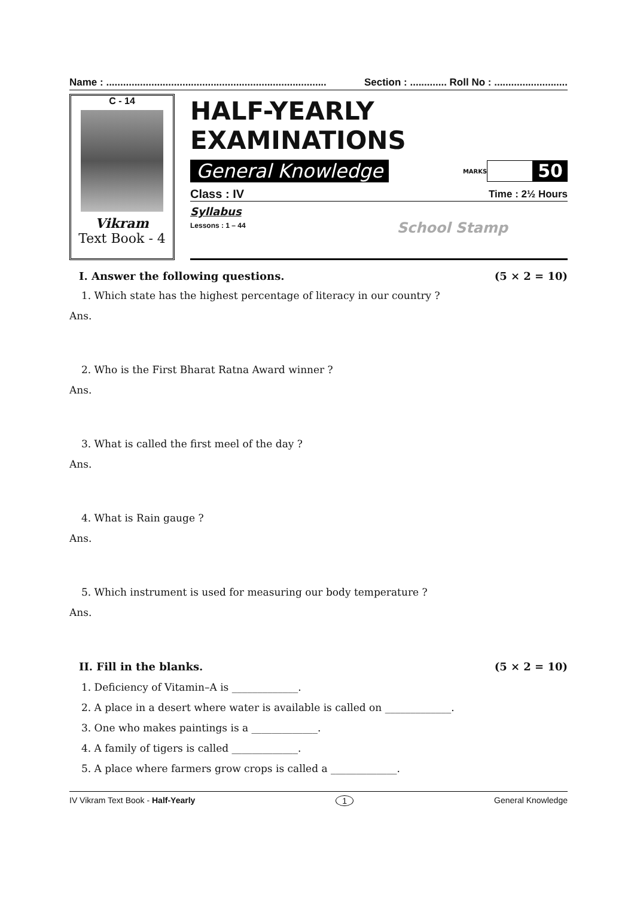Name : .............................................................................. Section : ............. Roll No : ..........................
C - 14
Vikram
Text Book - 4
HALF-YEARLY EXAMINATIONS
General Knowledge MARKS 50
Class : IV Time : 2½ Hours
Syllabus
Lessons : 1 – 44
School Stamp
I. Answer the following questions. (5 × 2 = 10)
1. Which state has the highest percentage of literacy in our country ?
Ans.
2. Who is the First Bharat Ratna Award winner ?
Ans.
3. What is called the first meel of the day ?
Ans.
4. What is Rain gauge ?
Ans.
5. Which instrument is used for measuring our body temperature ?
Ans.
II. Fill in the blanks. (5 × 2 = 10)
1. Deficiency of Vitamin–A is _____________.
2. A place in a desert where water is available is called on _____________.
3. One who makes paintings is a _____________.
4. A family of tigers is called _____________.
5. A place where farmers grow crops is called a _____________.
IV Vikram Text Book - Half-Yearly 1 General Knowledge